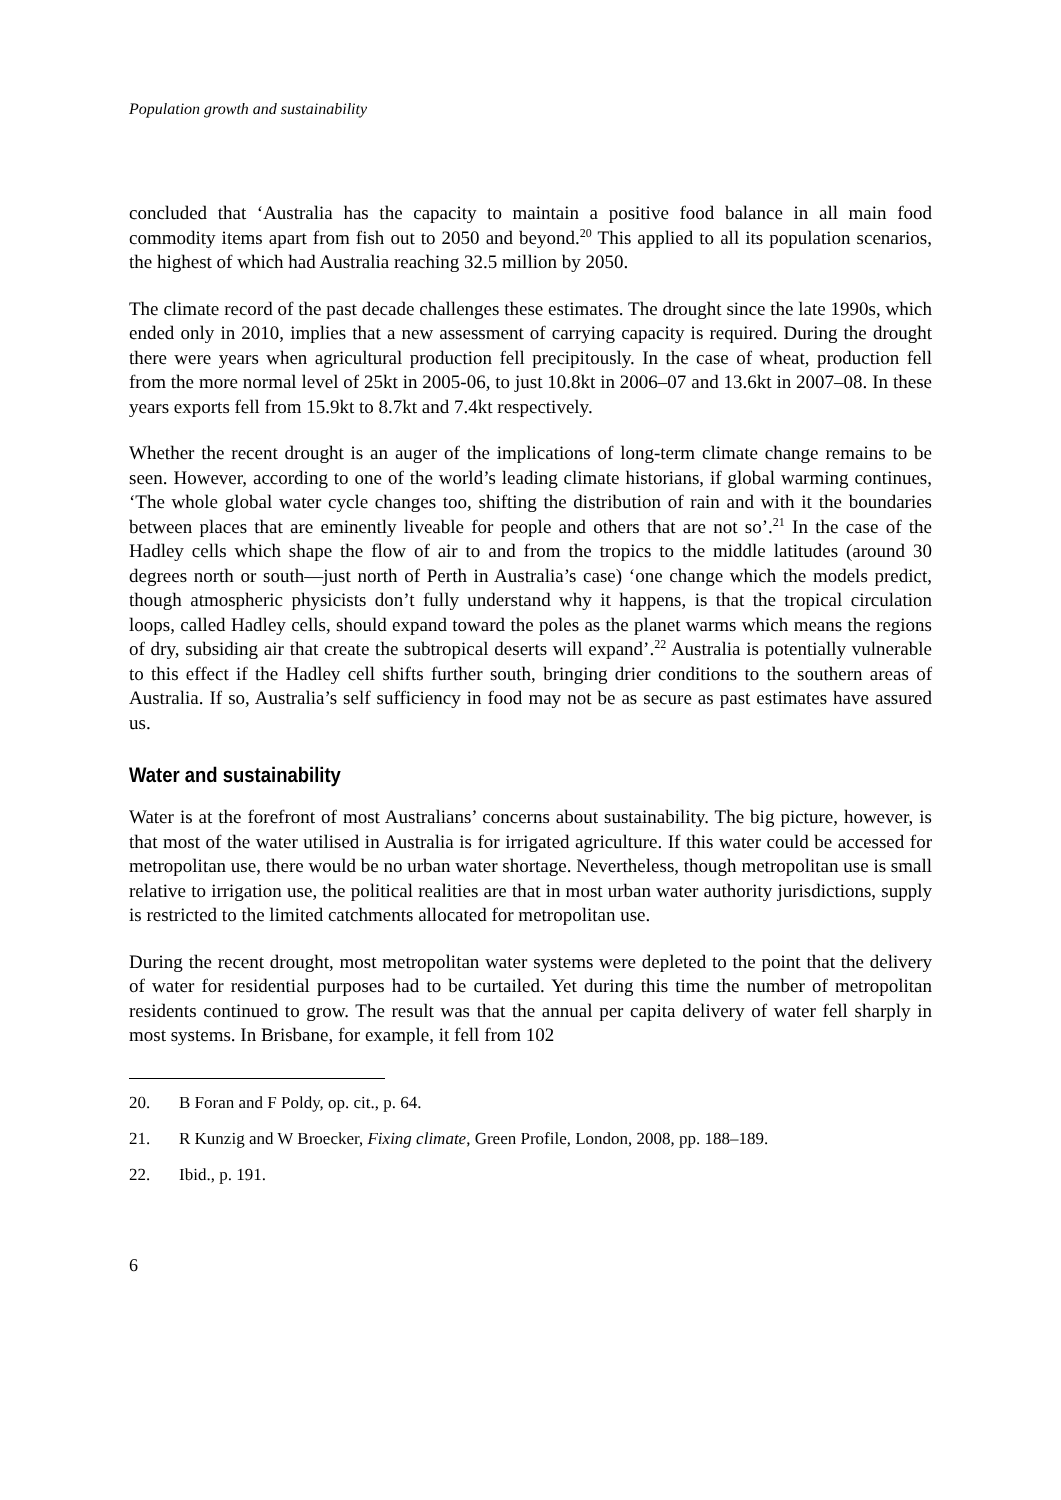Population growth and sustainability
concluded that ‘Australia has the capacity to maintain a positive food balance in all main food commodity items apart from fish out to 2050 and beyond.<sup>20</sup> This applied to all its population scenarios, the highest of which had Australia reaching 32.5 million by 2050.
The climate record of the past decade challenges these estimates. The drought since the late 1990s, which ended only in 2010, implies that a new assessment of carrying capacity is required. During the drought there were years when agricultural production fell precipitously. In the case of wheat, production fell from the more normal level of 25kt in 2005-06, to just 10.8kt in 2006–07 and 13.6kt in 2007–08. In these years exports fell from 15.9kt to 8.7kt and 7.4kt respectively.
Whether the recent drought is an auger of the implications of long-term climate change remains to be seen. However, according to one of the world’s leading climate historians, if global warming continues, ‘The whole global water cycle changes too, shifting the distribution of rain and with it the boundaries between places that are eminently liveable for people and others that are not so’.<sup>21</sup> In the case of the Hadley cells which shape the flow of air to and from the tropics to the middle latitudes (around 30 degrees north or south—just north of Perth in Australia’s case) ‘one change which the models predict, though atmospheric physicists don’t fully understand why it happens, is that the tropical circulation loops, called Hadley cells, should expand toward the poles as the planet warms which means the regions of dry, subsiding air that create the subtropical deserts will expand’.<sup>22</sup> Australia is potentially vulnerable to this effect if the Hadley cell shifts further south, bringing drier conditions to the southern areas of Australia. If so, Australia’s self sufficiency in food may not be as secure as past estimates have assured us.
Water and sustainability
Water is at the forefront of most Australians’ concerns about sustainability. The big picture, however, is that most of the water utilised in Australia is for irrigated agriculture. If this water could be accessed for metropolitan use, there would be no urban water shortage. Nevertheless, though metropolitan use is small relative to irrigation use, the political realities are that in most urban water authority jurisdictions, supply is restricted to the limited catchments allocated for metropolitan use.
During the recent drought, most metropolitan water systems were depleted to the point that the delivery of water for residential purposes had to be curtailed. Yet during this time the number of metropolitan residents continued to grow. The result was that the annual per capita delivery of water fell sharply in most systems. In Brisbane, for example, it fell from 102
20. B Foran and F Poldy, op. cit., p. 64.
21. R Kunzig and W Broecker, Fixing climate, Green Profile, London, 2008, pp. 188–189.
22. Ibid., p. 191.
6